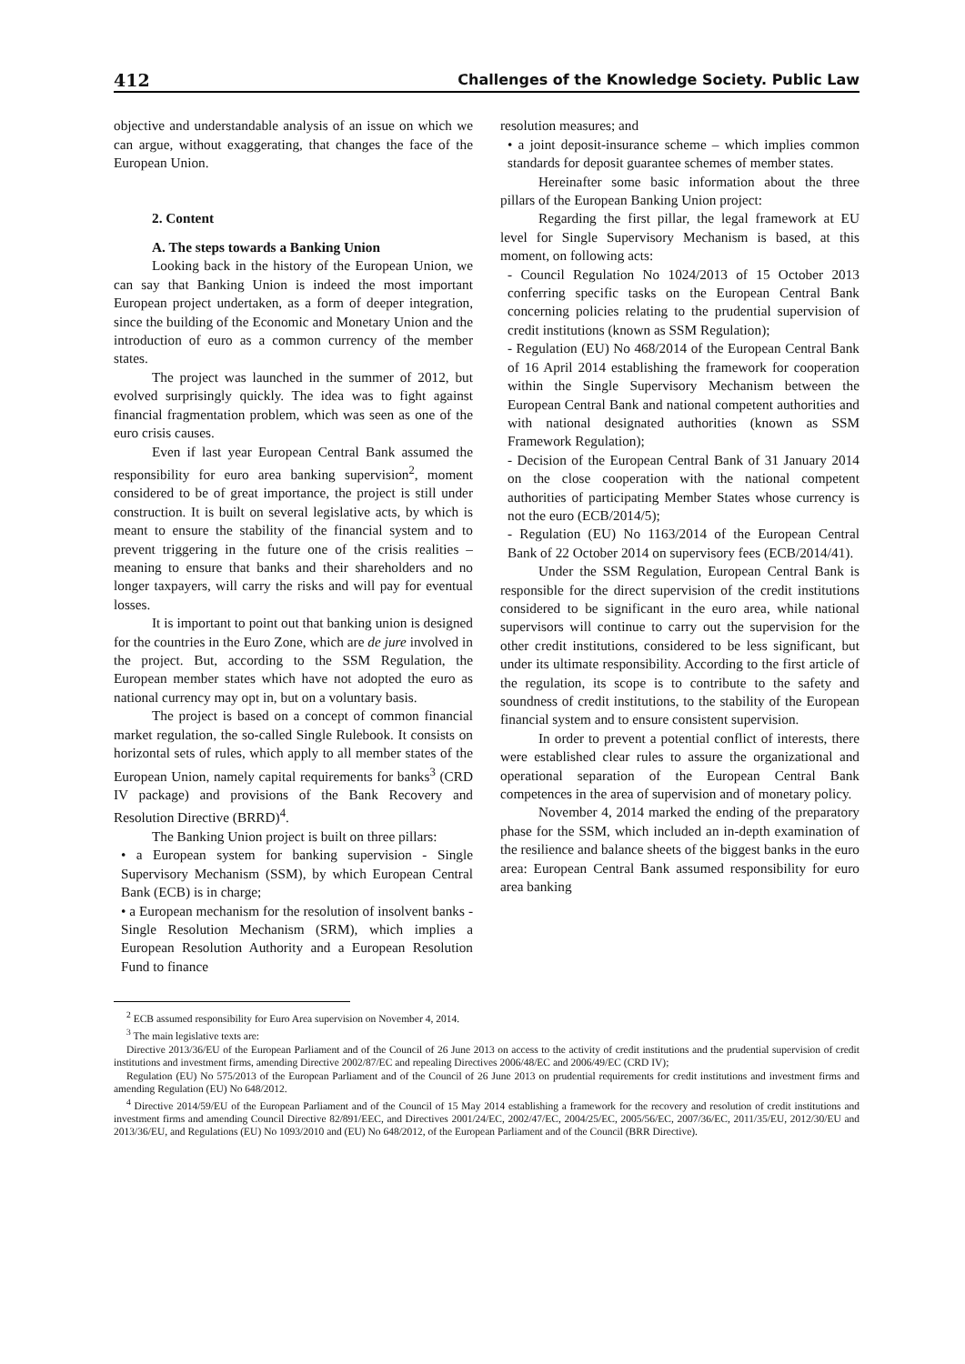412 Challenges of the Knowledge Society. Public Law
objective and understandable analysis of an issue on which we can argue, without exaggerating, that changes the face of the European Union.
2. Content
A. The steps towards a Banking Union
Looking back in the history of the European Union, we can say that Banking Union is indeed the most important European project undertaken, as a form of deeper integration, since the building of the Economic and Monetary Union and the introduction of euro as a common currency of the member states.
The project was launched in the summer of 2012, but evolved surprisingly quickly. The idea was to fight against financial fragmentation problem, which was seen as one of the euro crisis causes.
Even if last year European Central Bank assumed the responsibility for euro area banking supervision<sup>2</sup>, moment considered to be of great importance, the project is still under construction. It is built on several legislative acts, by which is meant to ensure the stability of the financial system and to prevent triggering in the future one of the crisis realities – meaning to ensure that banks and their shareholders and no longer taxpayers, will carry the risks and will pay for eventual losses.
It is important to point out that banking union is designed for the countries in the Euro Zone, which are de jure involved in the project. But, according to the SSM Regulation, the European member states which have not adopted the euro as national currency may opt in, but on a voluntary basis.
The project is based on a concept of common financial market regulation, the so-called Single Rulebook. It consists on horizontal sets of rules, which apply to all member states of the European Union, namely capital requirements for banks<sup>3</sup> (CRD IV package) and provisions of the Bank Recovery and Resolution Directive (BRRD)<sup>4</sup>.
The Banking Union project is built on three pillars:
• a European system for banking supervision - Single Supervisory Mechanism (SSM), by which European Central Bank (ECB) is in charge;
• a European mechanism for the resolution of insolvent banks - Single Resolution Mechanism (SRM), which implies a European Resolution Authority and a European Resolution Fund to finance
resolution measures; and
• a joint deposit-insurance scheme – which implies common standards for deposit guarantee schemes of member states.
Hereinafter some basic information about the three pillars of the European Banking Union project:
Regarding the first pillar, the legal framework at EU level for Single Supervisory Mechanism is based, at this moment, on following acts:
- Council Regulation No 1024/2013 of 15 October 2013 conferring specific tasks on the European Central Bank concerning policies relating to the prudential supervision of credit institutions (known as SSM Regulation);
- Regulation (EU) No 468/2014 of the European Central Bank of 16 April 2014 establishing the framework for cooperation within the Single Supervisory Mechanism between the European Central Bank and national competent authorities and with national designated authorities (known as SSM Framework Regulation);
- Decision of the European Central Bank of 31 January 2014 on the close cooperation with the national competent authorities of participating Member States whose currency is not the euro (ECB/2014/5);
- Regulation (EU) No 1163/2014 of the European Central Bank of 22 October 2014 on supervisory fees (ECB/2014/41).
Under the SSM Regulation, European Central Bank is responsible for the direct supervision of the credit institutions considered to be significant in the euro area, while national supervisors will continue to carry out the supervision for the other credit institutions, considered to be less significant, but under its ultimate responsibility. According to the first article of the regulation, its scope is to contribute to the safety and soundness of credit institutions, to the stability of the European financial system and to ensure consistent supervision.
In order to prevent a potential conflict of interests, there were established clear rules to assure the organizational and operational separation of the European Central Bank competences in the area of supervision and of monetary policy.
November 4, 2014 marked the ending of the preparatory phase for the SSM, which included an in-depth examination of the resilience and balance sheets of the biggest banks in the euro area: European Central Bank assumed responsibility for euro area banking
<sup>2</sup> ECB assumed responsibility for Euro Area supervision on November 4, 2014.
<sup>3</sup> The main legislative texts are:
Directive 2013/36/EU of the European Parliament and of the Council of 26 June 2013 on access to the activity of credit institutions and the prudential supervision of credit institutions and investment firms, amending Directive 2002/87/EC and repealing Directives 2006/48/EC and 2006/49/EC (CRD IV);
Regulation (EU) No 575/2013 of the European Parliament and of the Council of 26 June 2013 on prudential requirements for credit institutions and investment firms and amending Regulation (EU) No 648/2012.
<sup>4</sup> Directive 2014/59/EU of the European Parliament and of the Council of 15 May 2014 establishing a framework for the recovery and resolution of credit institutions and investment firms and amending Council Directive 82/891/EEC, and Directives 2001/24/EC, 2002/47/EC, 2004/25/EC, 2005/56/EC, 2007/36/EC, 2011/35/EU, 2012/30/EU and 2013/36/EU, and Regulations (EU) No 1093/2010 and (EU) No 648/2012, of the European Parliament and of the Council (BRR Directive).